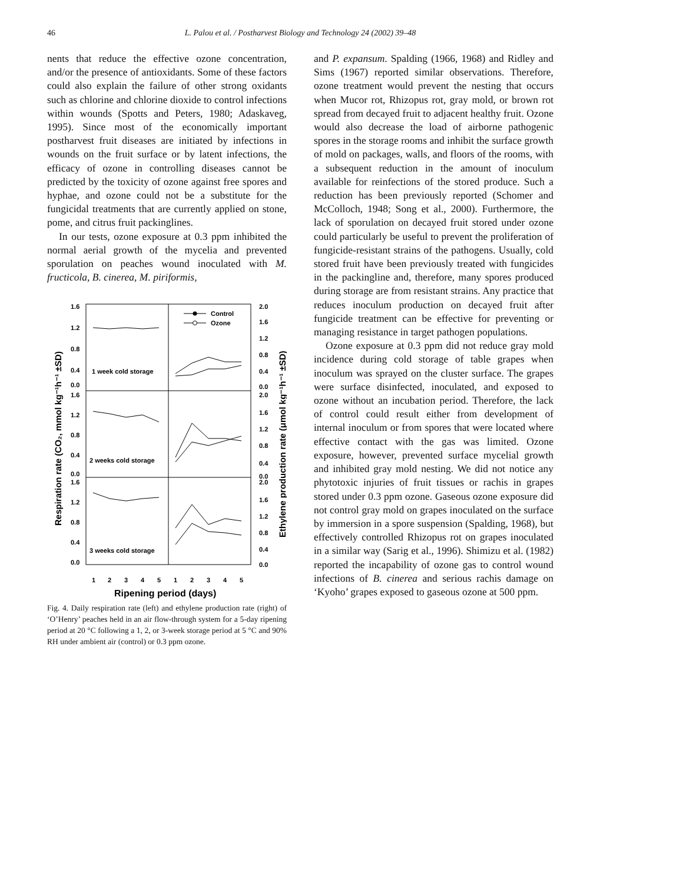46
L. Palou et al. / Postharvest Biology and Technology 24 (2002) 39–48
nents that reduce the effective ozone concentration, and/or the presence of antioxidants. Some of these factors could also explain the failure of other strong oxidants such as chlorine and chlorine dioxide to control infections within wounds (Spotts and Peters, 1980; Adaskaveg, 1995). Since most of the economically important postharvest fruit diseases are initiated by infections in wounds on the fruit surface or by latent infections, the efficacy of ozone in controlling diseases cannot be predicted by the toxicity of ozone against free spores and hyphae, and ozone could not be a substitute for the fungicidal treatments that are currently applied on stone, pome, and citrus fruit packinglines.
In our tests, ozone exposure at 0.3 ppm inhibited the normal aerial growth of the mycelia and prevented sporulation on peaches wound inoculated with M. fructicola, B. cinerea, M. piriformis,
1.6
1.2
0.8
0.4
0.0
1.6
1.2
0.8
0.4
0.0
1.6
1.2
0.8
0.4
0.0
2.0
1.6
1.2
0.8
0.4
0.0
2.0
1.6
1.2
0.8
0.4
0.0
2.0
1.6
1.2
0.8
0.4
0.0
1 week cold storage
2 weeks cold storage
3 weeks cold storage
Control
Ozone
1
2
3
4
5
1
2
3
4
5
Ripening period (days)
Respiration rate (CO₂, mmol kg⁻¹h⁻¹ ±SD)
Ethylene production rate (μmol kg⁻¹h⁻¹ ±SD)
Fig. 4. Daily respiration rate (left) and ethylene production rate (right) of ‘O’Henry’ peaches held in an air flow-through system for a 5-day ripening period at 20 °C following a 1, 2, or 3-week storage period at 5 °C and 90% RH under ambient air (control) or 0.3 ppm ozone.
and P. expansum. Spalding (1966, 1968) and Ridley and Sims (1967) reported similar observations. Therefore, ozone treatment would prevent the nesting that occurs when Mucor rot, Rhizopus rot, gray mold, or brown rot spread from decayed fruit to adjacent healthy fruit. Ozone would also decrease the load of airborne pathogenic spores in the storage rooms and inhibit the surface growth of mold on packages, walls, and floors of the rooms, with a subsequent reduction in the amount of inoculum available for reinfections of the stored produce. Such a reduction has been previously reported (Schomer and McColloch, 1948; Song et al., 2000). Furthermore, the lack of sporulation on decayed fruit stored under ozone could particularly be useful to prevent the proliferation of fungicide-resistant strains of the pathogens. Usually, cold stored fruit have been previously treated with fungicides in the packingline and, therefore, many spores produced during storage are from resistant strains. Any practice that reduces inoculum production on decayed fruit after fungicide treatment can be effective for preventing or managing resistance in target pathogen populations.
Ozone exposure at 0.3 ppm did not reduce gray mold incidence during cold storage of table grapes when inoculum was sprayed on the cluster surface. The grapes were surface disinfected, inoculated, and exposed to ozone without an incubation period. Therefore, the lack of control could result either from development of internal inoculum or from spores that were located where effective contact with the gas was limited. Ozone exposure, however, prevented surface mycelial growth and inhibited gray mold nesting. We did not notice any phytotoxic injuries of fruit tissues or rachis in grapes stored under 0.3 ppm ozone. Gaseous ozone exposure did not control gray mold on grapes inoculated on the surface by immersion in a spore suspension (Spalding, 1968), but effectively controlled Rhizopus rot on grapes inoculated in a similar way (Sarig et al., 1996). Shimizu et al. (1982) reported the incapability of ozone gas to control wound infections of B. cinerea and serious rachis damage on ‘Kyoho’ grapes exposed to gaseous ozone at 500 ppm.